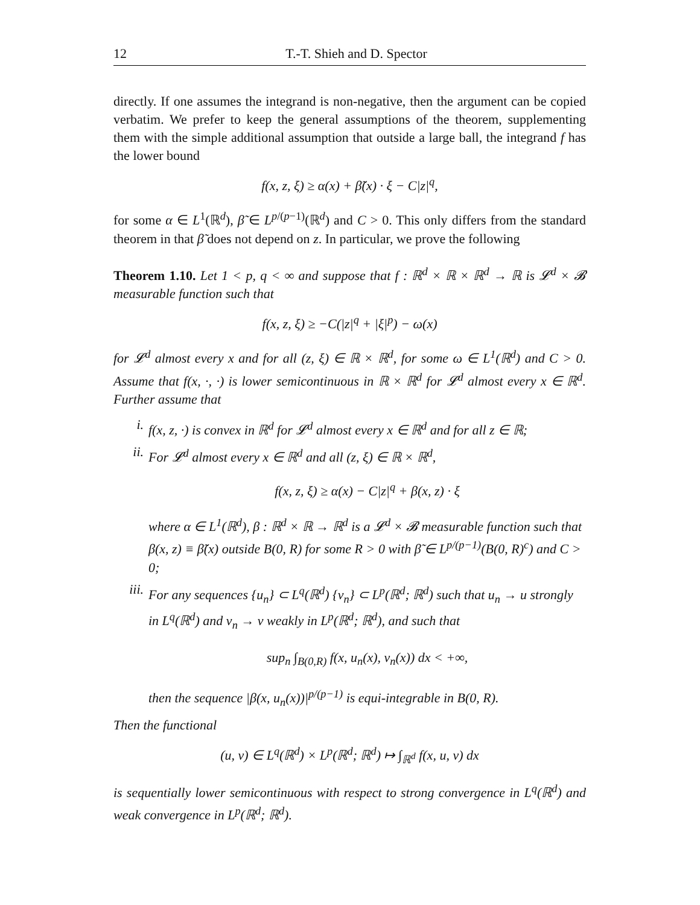12 T.-T. Shieh and D. Spector
directly. If one assumes the integrand is non-negative, then the argument can be copied verbatim. We prefer to keep the general assumptions of the theorem, supplementing them with the simple additional assumption that outside a large ball, the integrand f has the lower bound
f(x, z, ξ) ≥ α(x) + β̃(x) · ξ − C|z|<sup>q</sup>,
for some α ∈ L<sup>1</sup>(ℝ<sup>d</sup>), β̃ ∈ L<sup>p/(p−1)</sup>(ℝ<sup>d</sup>) and C > 0. This only differs from the standard theorem in that β̃ does not depend on z. In particular, we prove the following
Theorem 1.10. Let 1 < p, q < ∞ and suppose that f : ℝ<sup>d</sup> × ℝ × ℝ<sup>d</sup> → ℝ is 𝓛<sup>d</sup> × 𝓑 measurable function such that
f(x, z, ξ) ≥ −C(|z|<sup>q</sup> + |ξ|<sup>p</sup>) − ω(x)
for 𝓛<sup>d</sup> almost every x and for all (z, ξ) ∈ ℝ × ℝ<sup>d</sup>, for some ω ∈ L<sup>1</sup>(ℝ<sup>d</sup>) and C > 0. Assume that f(x, ·, ·) is lower semicontinuous in ℝ × ℝ<sup>d</sup> for 𝓛<sup>d</sup> almost every x ∈ ℝ<sup>d</sup>. Further assume that
i.
f(x, z, ·) is convex in ℝ<sup>d</sup> for 𝓛<sup>d</sup> almost every x ∈ ℝ<sup>d</sup> and for all z ∈ ℝ;
ii.
For 𝓛<sup>d</sup> almost every x ∈ ℝ<sup>d</sup> and all (z, ξ) ∈ ℝ × ℝ<sup>d</sup>,
f(x, z, ξ) ≥ α(x) − C|z|<sup>q</sup> + β(x, z) · ξ
where α ∈ L<sup>1</sup>(ℝ<sup>d</sup>), β : ℝ<sup>d</sup> × ℝ → ℝ<sup>d</sup> is a 𝓛<sup>d</sup> × 𝓑 measurable function such that β(x, z) ≡ β̃(x) outside B(0, R) for some R > 0 with β̃ ∈ L<sup>p/(p−1)</sup>(B(0, R)<sup>c</sup>) and C > 0;
iii.
For any sequences {u<sub>n</sub>} ⊂ L<sup>q</sup>(ℝ<sup>d</sup>) {v<sub>n</sub>} ⊂ L<sup>p</sup>(ℝ<sup>d</sup>; ℝ<sup>d</sup>) such that u<sub>n</sub> → u strongly in L<sup>q</sup>(ℝ<sup>d</sup>) and v<sub>n</sub> → v weakly in L<sup>p</sup>(ℝ<sup>d</sup>; ℝ<sup>d</sup>), and such that
sup<sub>n</sub> ∫<sub>B(0,R)</sub> f(x, u<sub>n</sub>(x), v<sub>n</sub>(x)) dx < +∞,
then the sequence |β(x, u<sub>n</sub>(x))|<sup>p/(p−1)</sup> is equi-integrable in B(0, R).
Then the functional
(u, v) ∈ L<sup>q</sup>(ℝ<sup>d</sup>) × L<sup>p</sup>(ℝ<sup>d</sup>; ℝ<sup>d</sup>) ↦ ∫<sub>ℝ<sup>d</sup></sub> f(x, u, v) dx
is sequentially lower semicontinuous with respect to strong convergence in L<sup>q</sup>(ℝ<sup>d</sup>) and weak convergence in L<sup>p</sup>(ℝ<sup>d</sup>; ℝ<sup>d</sup>).